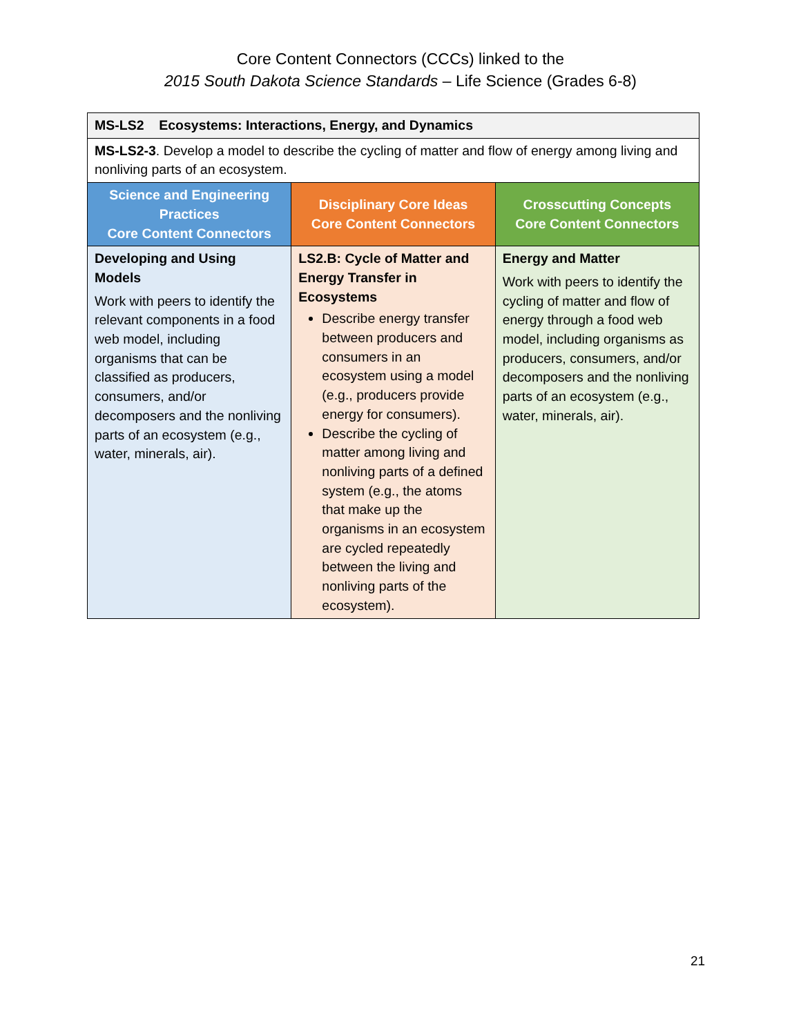Core Content Connectors (CCCs) linked to the
2015 South Dakota Science Standards – Life Science (Grades 6-8)
| MS-LS2 Ecosystems: Interactions, Energy, and Dynamics | | |
| MS-LS2-3 . Develop a model to describe the cycling of matter and flow of energy among living and nonliving parts of an ecosystem. | | |
| Science and Engineering Practices Core Content Connectors | Disciplinary Core Ideas Core Content Connectors | Crosscutting Concepts Core Content Connectors |
| Developing and Using Models Work with peers to identify the relevant components in a food web model, including organisms that can be classified as producers, consumers, and/or decomposers and the nonliving parts of an ecosystem (e.g., water, minerals, air). | LS2.B: Cycle of Matter and Energy Transfer in Ecosystems Describe energy transfer between producers and consumers in an ecosystem using a model (e.g., producers provide energy for consumers). Describe the cycling of matter among living and nonliving parts of a defined system (e.g., the atoms that make up the organisms in an ecosystem are cycled repeatedly between the living and nonliving parts of the ecosystem). | Energy and Matter Work with peers to identify the cycling of matter and flow of energy through a food web model, including organisms as producers, consumers, and/or decomposers and the nonliving parts of an ecosystem (e.g., water, minerals, air). |
21